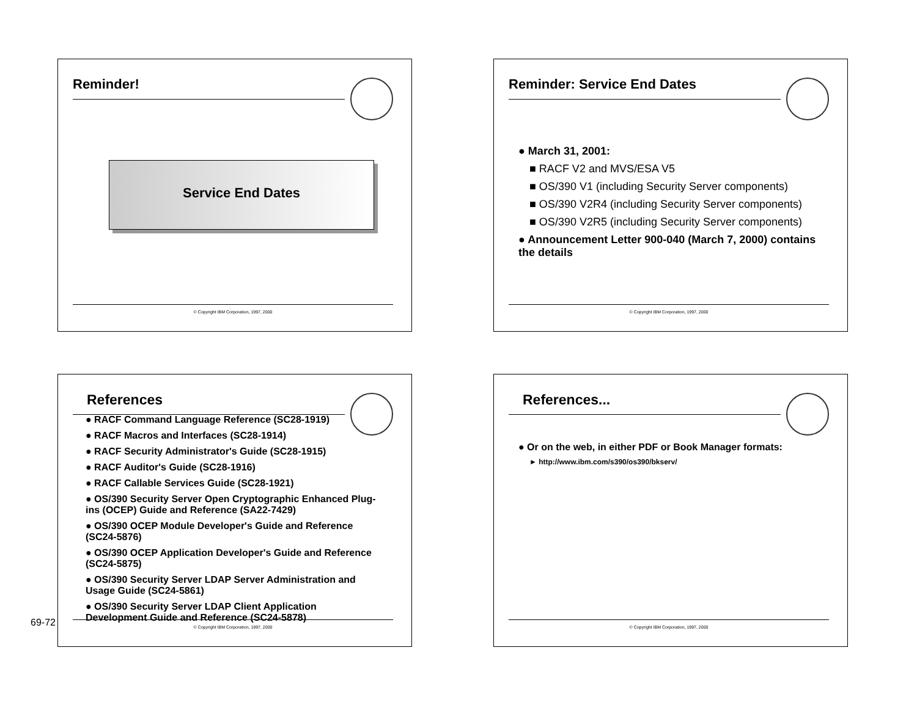Reminder!
Service End Dates
© Copyright IBM Corporation, 1997, 2000
Reminder: Service End Dates
● March 31, 2001:
■ RACF V2 and MVS/ESA V5
■ OS/390 V1 (including Security Server components)
■ OS/390 V2R4 (including Security Server components)
■ OS/390 V2R5 (including Security Server components)
● Announcement Letter 900-040 (March 7, 2000) contains the details
© Copyright IBM Corporation, 1997, 2000
References
● RACF Command Language Reference (SC28-1919)
● RACF Macros and Interfaces (SC28-1914)
● RACF Security Administrator's Guide (SC28-1915)
● RACF Auditor's Guide (SC28-1916)
● RACF Callable Services Guide (SC28-1921)
● OS/390 Security Server Open Cryptographic Enhanced Plug-ins (OCEP) Guide and Reference (SA22-7429)
● OS/390 OCEP Module Developer's Guide and Reference (SC24-5876)
● OS/390 OCEP Application Developer's Guide and Reference (SC24-5875)
● OS/390 Security Server LDAP Server Administration and Usage Guide (SC24-5861)
● OS/390 Security Server LDAP Client Application Development Guide and Reference (SC24-5878)
© Copyright IBM Corporation, 1997, 2000
References...
● Or on the web, in either PDF or Book Manager formats:
► http://www.ibm.com/s390/os390/bkserv/
© Copyright IBM Corporation, 1997, 2000
69-72